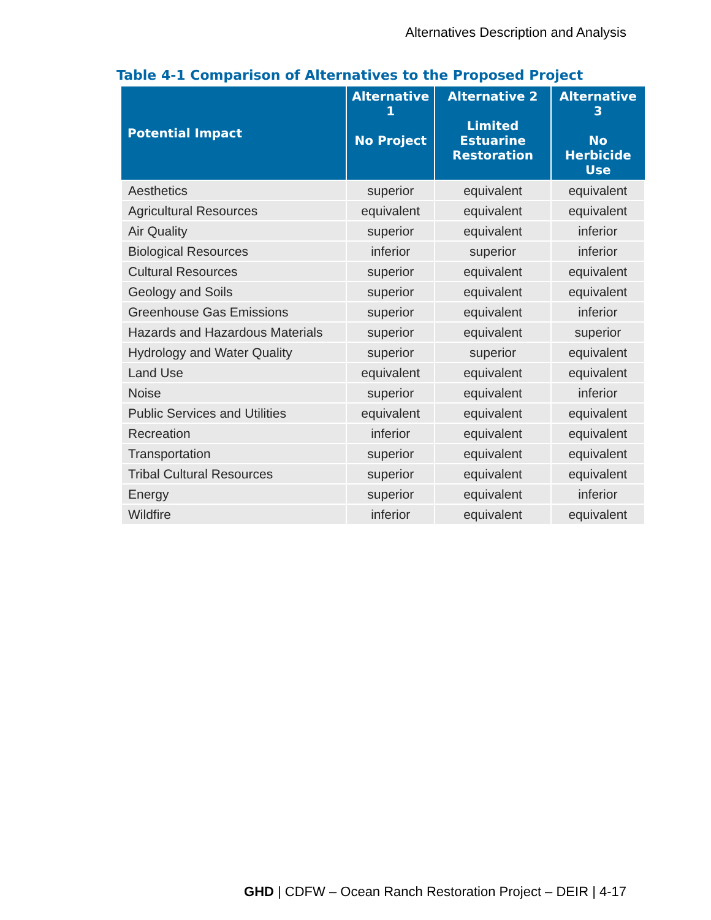Alternatives Description and Analysis
Table 4-1 Comparison of Alternatives to the Proposed Project
| Potential Impact | Alternative 1 No Project | Alternative 2 Limited Estuarine Restoration | Alternative 3 No Herbicide Use |
| --- | --- | --- | --- |
| Aesthetics | superior | equivalent | equivalent |
| Agricultural Resources | equivalent | equivalent | equivalent |
| Air Quality | superior | equivalent | inferior |
| Biological Resources | inferior | superior | inferior |
| Cultural Resources | superior | equivalent | equivalent |
| Geology and Soils | superior | equivalent | equivalent |
| Greenhouse Gas Emissions | superior | equivalent | inferior |
| Hazards and Hazardous Materials | superior | equivalent | superior |
| Hydrology and Water Quality | superior | superior | equivalent |
| Land Use | equivalent | equivalent | equivalent |
| Noise | superior | equivalent | inferior |
| Public Services and Utilities | equivalent | equivalent | equivalent |
| Recreation | inferior | equivalent | equivalent |
| Transportation | superior | equivalent | equivalent |
| Tribal Cultural Resources | superior | equivalent | equivalent |
| Energy | superior | equivalent | inferior |
| Wildfire | inferior | equivalent | equivalent |
GHD | CDFW – Ocean Ranch Restoration Project – DEIR | 4-17